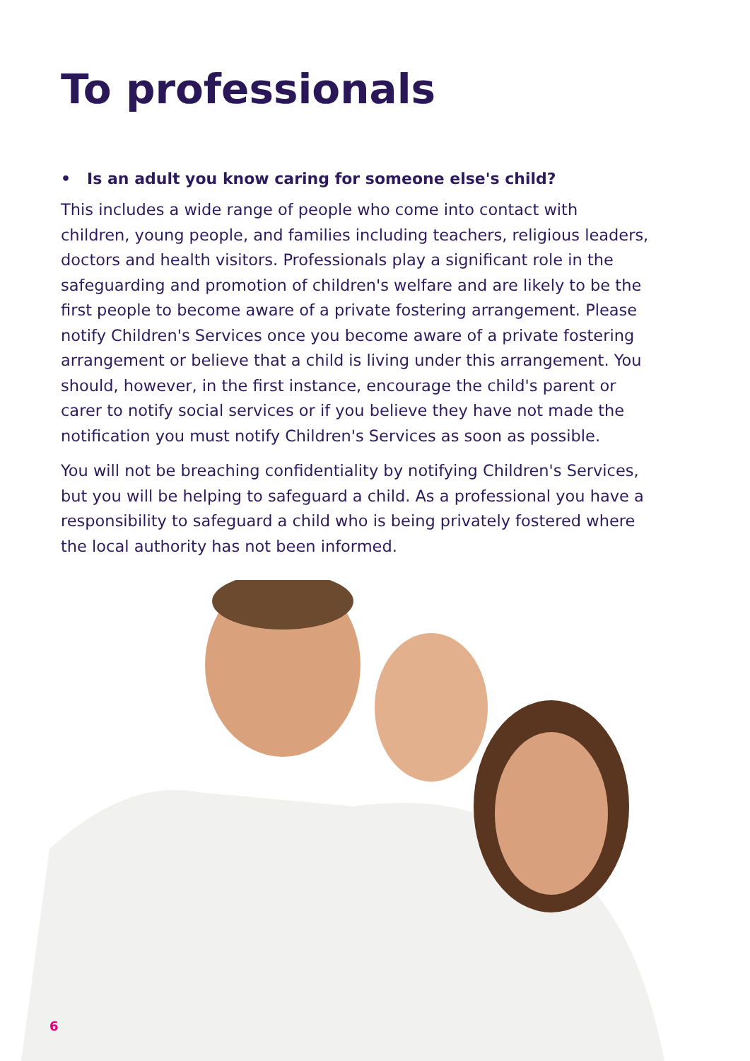To professionals
• Is an adult you know caring for someone else's child?
This includes a wide range of people who come into contact with children, young people, and families including teachers, religious leaders, doctors and health visitors. Professionals play a significant role in the safeguarding and promotion of children's welfare and are likely to be the first people to become aware of a private fostering arrangement. Please notify Children's Services once you become aware of a private fostering arrangement or believe that a child is living under this arrangement. You should, however, in the first instance, encourage the child's parent or carer to notify social services or if you believe they have not made the notification you must notify Children's Services as soon as possible.
You will not be breaching confidentiality by notifying Children's Services, but you will be helping to safeguard a child. As a professional you have a responsibility to safeguard a child who is being privately fostered where the local authority has not been informed.
6